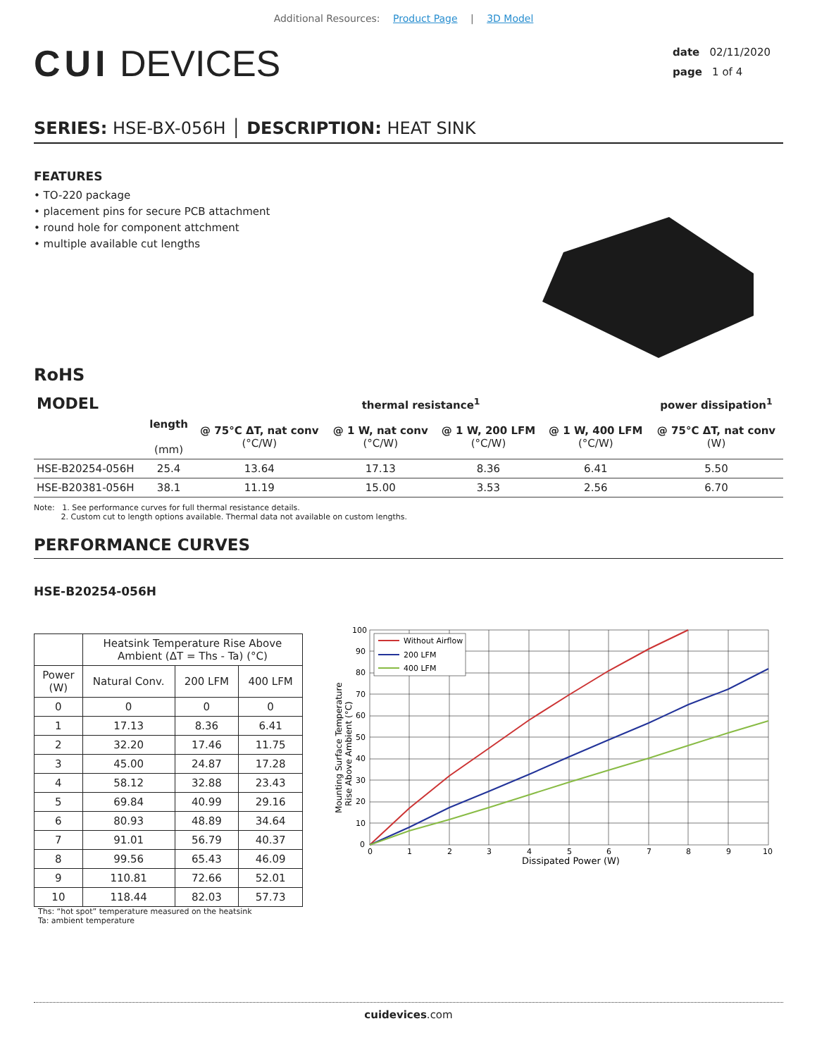Additional Resources: Product Page | 3D Model
CUI DEVICES
date 02/11/2020
page 1 of 4
SERIES: HSE-BX-056H │ DESCRIPTION: HEAT SINK
FEATURES
• TO-220 package
• placement pins for secure PCB attachment
• round hole for component attchment
• multiple available cut lengths
RoHS
| MODEL | | thermal resistance<sup>1</sup> | | | | power dissipation<sup>1</sup> |
| --- | --- | --- | --- | --- | --- | --- |
| | length (mm) | @ 75°C ΔT, nat conv (°C/W) | @ 1 W, nat conv (°C/W) | @ 1 W, 200 LFM (°C/W) | @ 1 W, 400 LFM (°C/W) | @ 75°C ΔT, nat conv (W) |
| HSE-B20254-056H | 25.4 | 13.64 | 17.13 | 8.36 | 6.41 | 5.50 |
| HSE-B20381-056H | 38.1 | 11.19 | 15.00 | 3.53 | 2.56 | 6.70 |
Note: 1. See performance curves for full thermal resistance details.
2. Custom cut to length options available. Thermal data not available on custom lengths.
PERFORMANCE CURVES
HSE-B20254-056H
| | Heatsink Temperature Rise Above Ambient (ΔT = Ths - Ta) (°C) | | |
| --- | --- | --- | --- |
| Power (W) | Natural Conv. | 200 LFM | 400 LFM |
| 0 | 0 | 0 | 0 |
| 1 | 17.13 | 8.36 | 6.41 |
| 2 | 32.20 | 17.46 | 11.75 |
| 3 | 45.00 | 24.87 | 17.28 |
| 4 | 58.12 | 32.88 | 23.43 |
| 5 | 69.84 | 40.99 | 29.16 |
| 6 | 80.93 | 48.89 | 34.64 |
| 7 | 91.01 | 56.79 | 40.37 |
| 8 | 99.56 | 65.43 | 46.09 |
| 9 | 110.81 | 72.66 | 52.01 |
| 10 | 118.44 | 82.03 | 57.73 |
Ths: “hot spot” temperature measured on the heatsink
Ta: ambient temperature
Without Airflow
200 LFM
400 LFM
100
90
80
70
60
50
40
30
20
10
0
0
1
2
3
4
5
6
7
8
9
10
Dissipated Power (W)
Mounting Surface Temperature
Rise Above Ambient (°C)
cuidevices.com